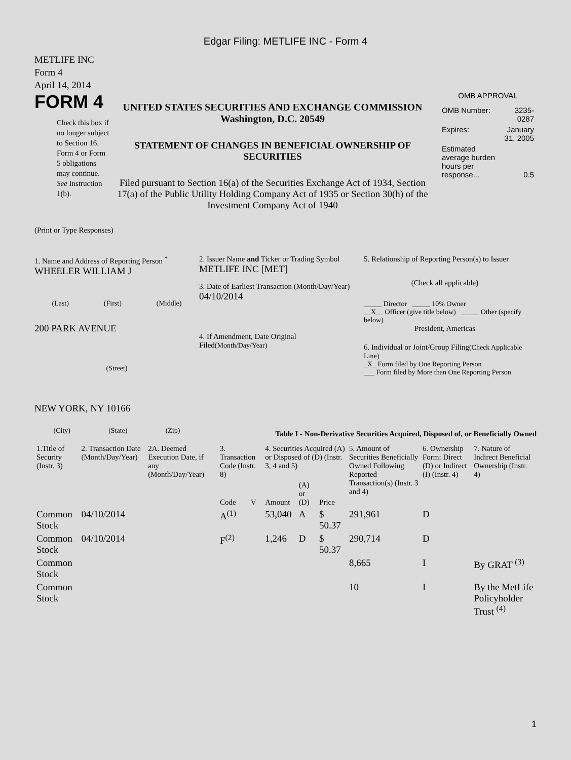Edgar Filing: METLIFE INC - Form 4
METLIFE INC
Form 4
April 14, 2014
FORM 4
Check this box if no longer subject to Section 16. Form 4 or Form 5 obligations may continue. See Instruction 1(b).
UNITED STATES SECURITIES AND EXCHANGE COMMISSION
Washington, D.C. 20549
STATEMENT OF CHANGES IN BENEFICIAL OWNERSHIP OF SECURITIES
Filed pursuant to Section 16(a) of the Securities Exchange Act of 1934, Section 17(a) of the Public Utility Holding Company Act of 1935 or Section 30(h) of the Investment Company Act of 1940
OMB APPROVAL
| OMB Number: | 3235-0287 |
| Expires: | January 31, 2005 |
| Estimated average burden hours per response... | 0.5 |
(Print or Type Responses)
1. Name and Address of Reporting Person <sup>*</sup>
WHEELER WILLIAM J
(Last) (First) (Middle)
200 PARK AVENUE
(Street)
NEW YORK, NY 10166
(City) (State) (Zip)
2. Issuer Name and Ticker or Trading Symbol
METLIFE INC [MET]
3. Date of Earliest Transaction (Month/Day/Year)
04/10/2014
4. If Amendment, Date Original Filed(Month/Day/Year)
5. Relationship of Reporting Person(s) to Issuer
(Check all applicable)
_____ Director _____ 10% Owner
__X__ Officer (give title below) _____ Other (specify below)
President, Americas
6. Individual or Joint/Group Filing(Check Applicable Line)
_X_ Form filed by One Reporting Person
___ Form filed by More than One Reporting Person
Table I - Non-Derivative Securities Acquired, Disposed of, or Beneficially Owned
| 1.Title of Security (Instr. 3) | 2. Transaction Date (Month/Day/Year) | 2A. Deemed Execution Date, if any (Month/Day/Year) | 3. Transaction Code (Instr. 8) | | 4. Securities Acquired (A) or Disposed of (D) (Instr. 3, 4 and 5) | | | 5. Amount of Securities Beneficially Owned Following Reported Transaction(s) (Instr. 3 and 4) | 6. Ownership Form: Direct (D) or Indirect (I) (Instr. 4) | 7. Nature of Indirect Beneficial Ownership (Instr. 4) |
| --- | --- | --- | --- | --- | --- | --- | --- | --- | --- | --- |
| | | | Code | V | Amount | (A) or (D) | Price | | | |
| Common Stock | 04/10/2014 | | A<sup>(1)</sup> | | 53,040 | A | $ 50.37 | 291,961 | D | |
| Common Stock | 04/10/2014 | | F<sup>(2)</sup> | | 1,246 | D | $ 50.37 | 290,714 | D | |
| Common Stock | | | | | | | | 8,665 | I | By GRAT <sup>(3)</sup> |
| Common Stock | | | | | | | | 10 | I | By the MetLife Policyholder Trust <sup>(4)</sup> |
1